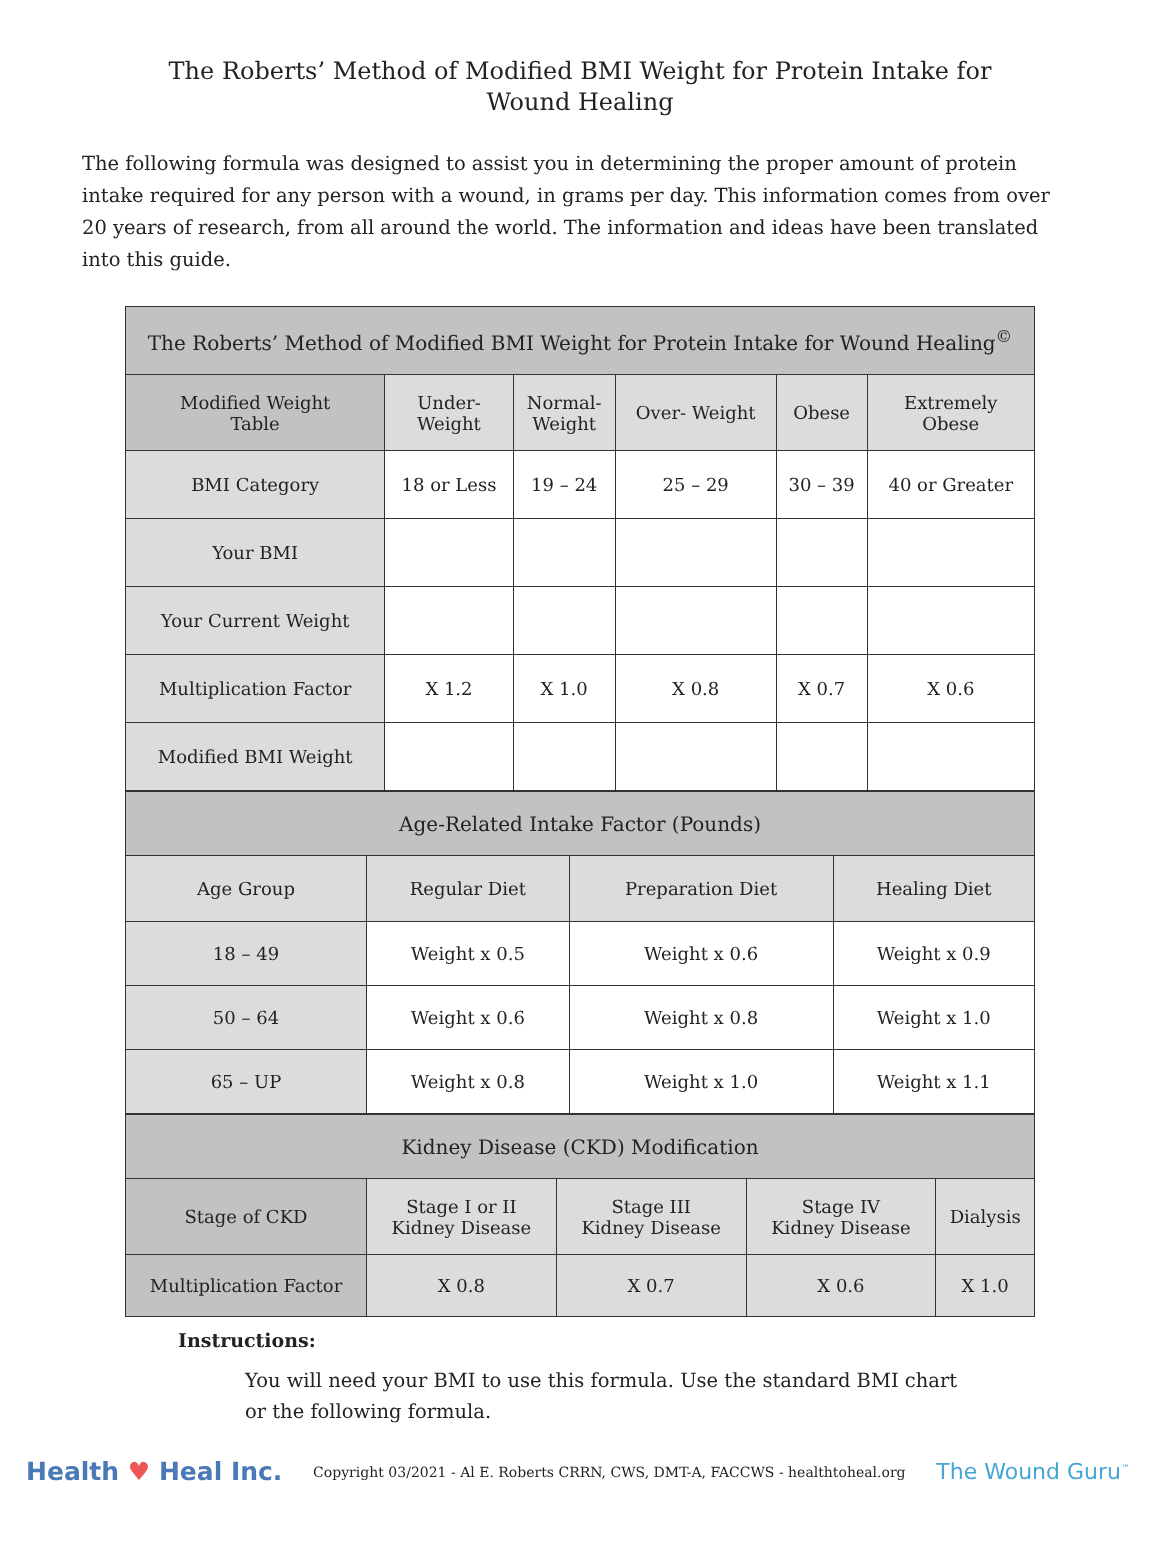The Roberts’ Method of Modified BMI Weight for Protein Intake for
Wound Healing
The following formula was designed to assist you in determining the proper amount of protein intake required for any person with a wound, in grams per day. This information comes from over 20 years of research, from all around the world. The information and ideas have been translated into this guide.
| The Roberts’ Method of Modified BMI Weight for Protein Intake for Wound Healing<sup>©</sup> | | | | | |
| --- | --- | --- | --- | --- | --- |
| Modified Weight Table | Under- Weight | Normal- Weight | Over- Weight | Obese | Extremely Obese |
| BMI Category | 18 or Less | 19 – 24 | 25 – 29 | 30 – 39 | 40 or Greater |
| Your BMI | | | | | |
| Your Current Weight | | | | | |
| Multiplication Factor | X 1.2 | X 1.0 | X 0.8 | X 0.7 | X 0.6 |
| Modified BMI Weight | | | | | |
| Age-Related Intake Factor (Pounds) | | | |
| --- | --- | --- | --- |
| Age Group | Regular Diet | Preparation Diet | Healing Diet |
| 18 – 49 | Weight x 0.5 | Weight x 0.6 | Weight x 0.9 |
| 50 – 64 | Weight x 0.6 | Weight x 0.8 | Weight x 1.0 |
| 65 – UP | Weight x 0.8 | Weight x 1.0 | Weight x 1.1 |
| Kidney Disease (CKD) Modification | | | | |
| --- | --- | --- | --- | --- |
| Stage of CKD | Stage I or II Kidney Disease | Stage III Kidney Disease | Stage IV Kidney Disease | Dialysis |
| Multiplication Factor | X 0.8 | X 0.7 | X 0.6 | X 1.0 |
Instructions:
You will need your BMI to use this formula. Use the standard BMI chart or the following formula.
Health ♥ Heal Inc.
Copyright 03/2021 - Al E. Roberts CRRN, CWS, DMT-A, FACCWS - healthtoheal.org
The Wound Guru<sup>™</sup>